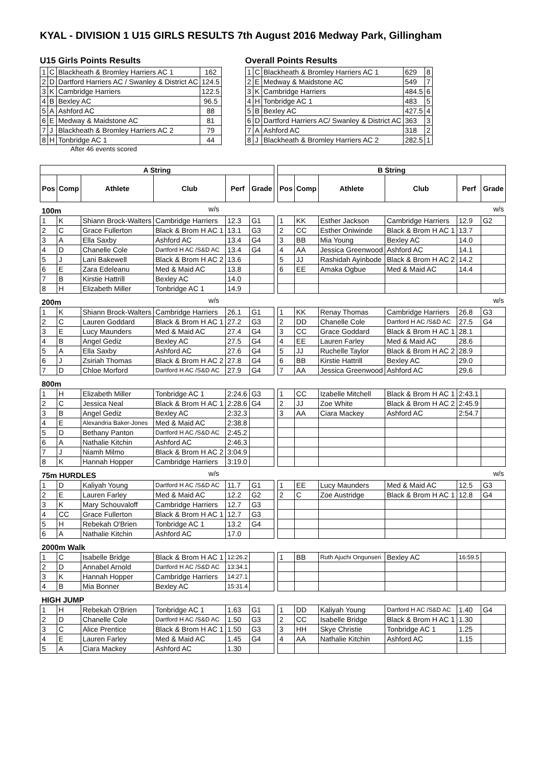KYAL - DIVISION 1 U15 GIRLS RESULTS 7th August 2016 Medway Park, Gillingham
U15 Girls Points Results
| 1 | C | Blackheath & Bromley Harriers AC 1 | 162 |
| 2 | D | Dartford Harriers AC / Swanley & District AC | 124.5 |
| 3 | K | Cambridge Harriers | 122.5 |
| 4 | B | Bexley AC | 96.5 |
| 5 | A | Ashford AC | 88 |
| 6 | E | Medway & Maidstone AC | 81 |
| 7 | J | Blackheath & Bromley Harriers AC 2 | 79 |
| 8 | H | Tonbridge AC 1 | 44 |
After 46 events scored
Overall Points Results
| 1 | C | Blackheath & Bromley Harriers AC 1 | 629 | 8 |
| 2 | E | Medway & Maidstone AC | 549 | 7 |
| 3 | K | Cambridge Harriers | 484.5 | 6 |
| 4 | H | Tonbridge AC 1 | 483 | 5 |
| 5 | B | Bexley AC | 427.5 | 4 |
| 6 | D | Dartford Harriers AC/ Swanley & District AC | 363 | 3 |
| 7 | A | Ashford AC | 318 | 2 |
| 8 | J | Blackheath & Bromley Harriers AC 2 | 282.5 | 1 |
| A String | | | | | | | B String | | | | | |
| --- | --- | --- | --- | --- | --- | --- | --- | --- | --- | --- | --- | --- |
| Pos | Comp | Athlete | Club | Perf | Grade | | Pos | Comp | Athlete | Club | Perf | Grade |
| 100m | | | w/s | | | | w/s | | | | | |
| 1 | K | Shiann Brock-Walters | Cambridge Harriers | 12.3 | G1 | | 1 | KK | Esther Jackson | Cambridge Harriers | 12.9 | G2 |
| 2 | C | Grace Fullerton | Black & Brom H AC 1 | 13.1 | G3 | | 2 | CC | Esther Oniwinde | Black & Brom H AC 1 | 13.7 | |
| 3 | A | Ella Saxby | Ashford AC | 13.4 | G4 | | 3 | BB | Mia Young | Bexley AC | 14.0 | |
| 4 | D | Chanelle Cole | Dartford H AC /S&D AC | 13.4 | G4 | | 4 | AA | Jessica Greenwood | Ashford AC | 14.1 | |
| 5 | J | Lani Bakewell | Black & Brom H AC 2 | 13.6 | | | 5 | JJ | Rashidah Ayinbode | Black & Brom H AC 2 | 14.2 | |
| 6 | E | Zara Edeleanu | Med & Maid AC | 13.8 | | | 6 | EE | Amaka Ogbue | Med & Maid AC | 14.4 | |
| 7 | B | Kirstie Hattrill | Bexley AC | 14.0 | | | | | | | | |
| 8 | H | Elizabeth Miller | Tonbridge AC 1 | 14.9 | | | | | | | | |
| 200m | | | w/s | | | | w/s | | | | | |
| 1 | K | Shiann Brock-Walters | Cambridge Harriers | 26.1 | G1 | | 1 | KK | Renay Thomas | Cambridge Harriers | 26.8 | G3 |
| 2 | C | Lauren Goddard | Black & Brom H AC 1 | 27.2 | G3 | | 2 | DD | Chanelle Cole | Dartford H AC /S&D AC | 27.5 | G4 |
| 3 | E | Lucy Maunders | Med & Maid AC | 27.4 | G4 | | 3 | CC | Grace Goddard | Black & Brom H AC 1 | 28.1 | |
| 4 | B | Angel Gediz | Bexley AC | 27.5 | G4 | | 4 | EE | Lauren Farley | Med & Maid AC | 28.6 | |
| 5 | A | Ella Saxby | Ashford AC | 27.6 | G4 | | 5 | JJ | Ruchelle Taylor | Black & Brom H AC 2 | 28.9 | |
| 6 | J | Zsiriah Thomas | Black & Brom H AC 2 | 27.8 | G4 | | 6 | BB | Kirstie Hattrill | Bexley AC | 29.0 | |
| 7 | D | Chloe Morford | Dartford H AC /S&D AC | 27.9 | G4 | | 7 | AA | Jessica Greenwood | Ashford AC | 29.6 | |
| 800m | | | | | | | | | | | | |
| 1 | H | Elizabeth Miller | Tonbridge AC 1 | 2:24.6 | G3 | | 1 | CC | Izabelle Mitchell | Black & Brom H AC 1 | 2:43.1 | |
| 2 | C | Jessica Neal | Black & Brom H AC 1 | 2:28.6 | G4 | | 2 | JJ | Zoe White | Black & Brom H AC 2 | 2:45.9 | |
| 3 | B | Angel Gediz | Bexley AC | 2:32.3 | | | 3 | AA | Ciara Mackey | Ashford AC | 2:54.7 | |
| 4 | E | Alexandria Baker-Jones | Med & Maid AC | 2:38.8 | | | | | | | | |
| 5 | D | Bethany Panton | Dartford H AC /S&D AC | 2:45.2 | | | | | | | | |
| 6 | A | Nathalie Kitchin | Ashford AC | 2:46.3 | | | | | | | | |
| 7 | J | Niamh Milmo | Black & Brom H AC 2 | 3:04.9 | | | | | | | | |
| 8 | K | Hannah Hopper | Cambridge Harriers | 3:19.0 | | | | | | | | |
| 75m HURDLES | | | w/s | | | | w/s | | | | | |
| 1 | D | Kaliyah Young | Dartford H AC /S&D AC | 11.7 | G1 | | 1 | EE | Lucy Maunders | Med & Maid AC | 12.5 | G3 |
| 2 | E | Lauren Farley | Med & Maid AC | 12.2 | G2 | | 2 | C | Zoe Austridge | Black & Brom H AC 1 | 12.8 | G4 |
| 3 | K | Mary Schouvaloff | Cambridge Harriers | 12.7 | G3 | | | | | | | |
| 4 | CC | Grace Fullerton | Black & Brom H AC 1 | 12.7 | G3 | | | | | | | |
| 5 | H | Rebekah O'Brien | Tonbridge AC 1 | 13.2 | G4 | | | | | | | |
| 6 | A | Nathalie Kitchin | Ashford AC | 17.0 | | | | | | | | |
| 2000m Walk | | | | | | | | | | | | |
| 1 | C | Isabelle Bridge | Black & Brom H AC 1 | 12:26.2 | | | 1 | BB | Ruth Ajuchi Ongunseri | Bexley AC | 16:59.5 | |
| 2 | D | Annabel Arnold | Dartford H AC /S&D AC | 13:34.1 | | | | | | | | |
| 3 | K | Hannah Hopper | Cambridge Harriers | 14:27.1 | | | | | | | | |
| 4 | B | Mia Bonner | Bexley AC | 15:31.4 | | | | | | | | |
| HIGH JUMP | | | | | | | | | | | | |
| 1 | H | Rebekah O'Brien | Tonbridge AC 1 | 1.63 | G1 | | 1 | DD | Kaliyah Young | Dartford H AC /S&D AC | 1.40 | G4 |
| 2 | D | Chanelle Cole | Dartford H AC /S&D AC | 1.50 | G3 | | 2 | CC | Isabelle Bridge | Black & Brom H AC 1 | 1.30 | |
| 3 | C | Alice Prentice | Black & Brom H AC 1 | 1.50 | G3 | | 3 | HH | Skye Christie | Tonbridge AC 1 | 1.25 | |
| 4 | E | Lauren Farley | Med & Maid AC | 1.45 | G4 | | 4 | AA | Nathalie Kitchin | Ashford AC | 1.15 | |
| 5 | A | Ciara Mackey | Ashford AC | 1.30 | | | | | | | | |